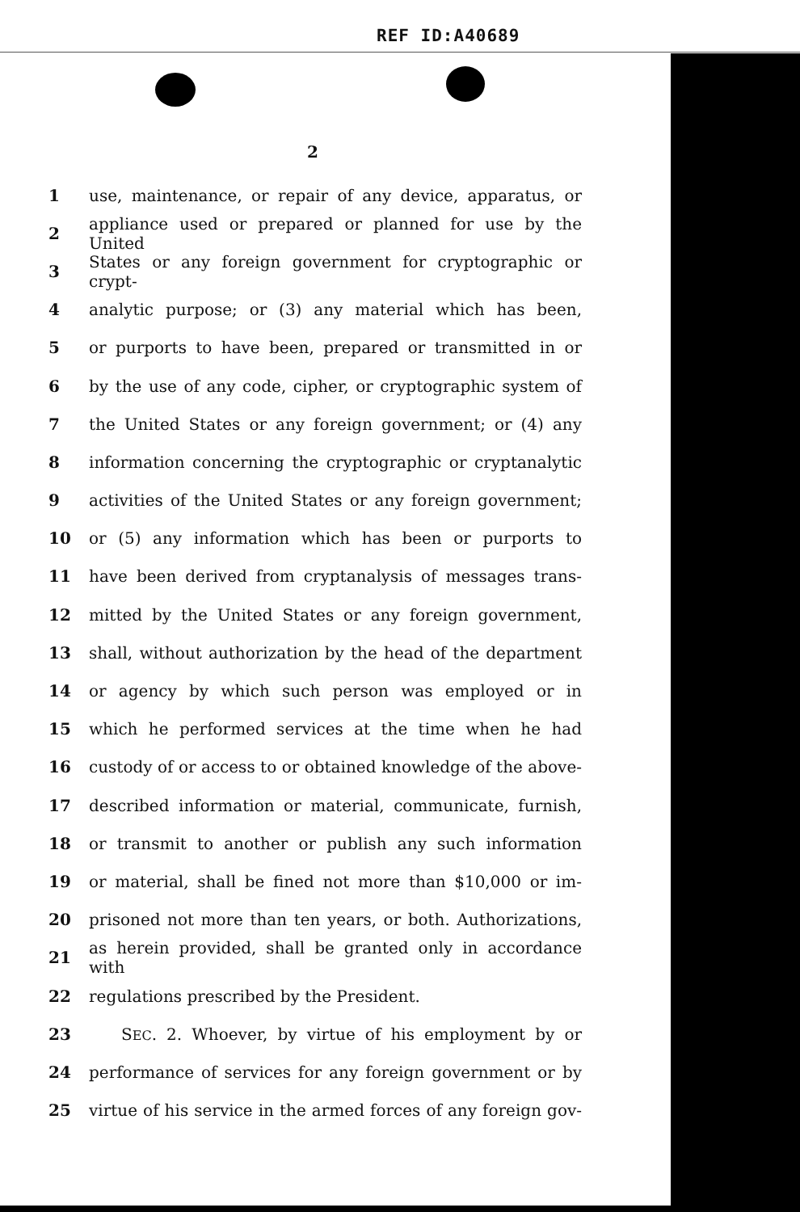REF ID:A40689
2
1 use, maintenance, or repair of any device, apparatus, or
2 appliance used or prepared or planned for use by the United
3 States or any foreign government for cryptographic or crypt-
4 analytic purpose; or (3) any material which has been,
5 or purports to have been, prepared or transmitted in or
6 by the use of any code, cipher, or cryptographic system of
7 the United States or any foreign government; or (4) any
8 information concerning the cryptographic or cryptanalytic
9 activities of the United States or any foreign government;
10 or (5) any information which has been or purports to
11 have been derived from cryptanalysis of messages trans-
12 mitted by the United States or any foreign government,
13 shall, without authorization by the head of the department
14 or agency by which such person was employed or in
15 which he performed services at the time when he had
16 custody of or access to or obtained knowledge of the above-
17 described information or material, communicate, furnish,
18 or transmit to another or publish any such information
19 or material, shall be fined not more than $10,000 or im-
20 prisoned not more than ten years, or both. Authorizations,
21 as herein provided, shall be granted only in accordance with
22 regulations prescribed by the President.
23 SEC. 2. Whoever, by virtue of his employment by or
24 performance of services for any foreign government or by
25 virtue of his service in the armed forces of any foreign gov-